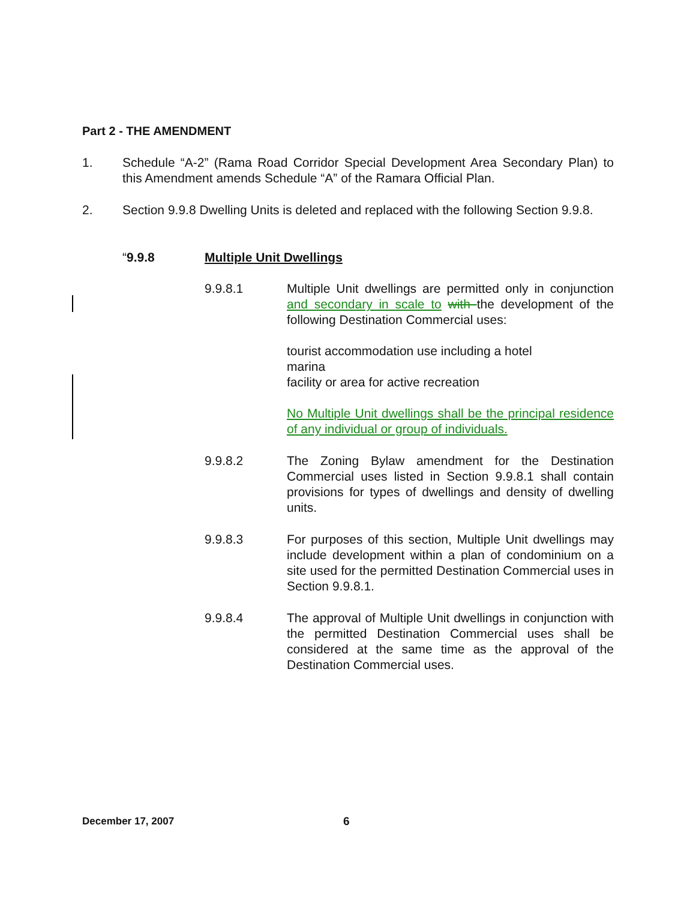Part 2 - THE AMENDMENT
1. Schedule “A-2” (Rama Road Corridor Special Development Area Secondary Plan) to this Amendment amends Schedule “A” of the Ramara Official Plan.
2. Section 9.9.8 Dwelling Units is deleted and replaced with the following Section 9.9.8.
“9.9.8 Multiple Unit Dwellings
9.9.8.1 Multiple Unit dwellings are permitted only in conjunction and secondary in scale to with the development of the following Destination Commercial uses:
tourist accommodation use including a hotel
marina
facility or area for active recreation
No Multiple Unit dwellings shall be the principal residence of any individual or group of individuals.
9.9.8.2 The Zoning Bylaw amendment for the Destination Commercial uses listed in Section 9.9.8.1 shall contain provisions for types of dwellings and density of dwelling units.
9.9.8.3 For purposes of this section, Multiple Unit dwellings may include development within a plan of condominium on a site used for the permitted Destination Commercial uses in Section 9.9.8.1.
9.9.8.4 The approval of Multiple Unit dwellings in conjunction with the permitted Destination Commercial uses shall be considered at the same time as the approval of the Destination Commercial uses.
December 17, 2007 6